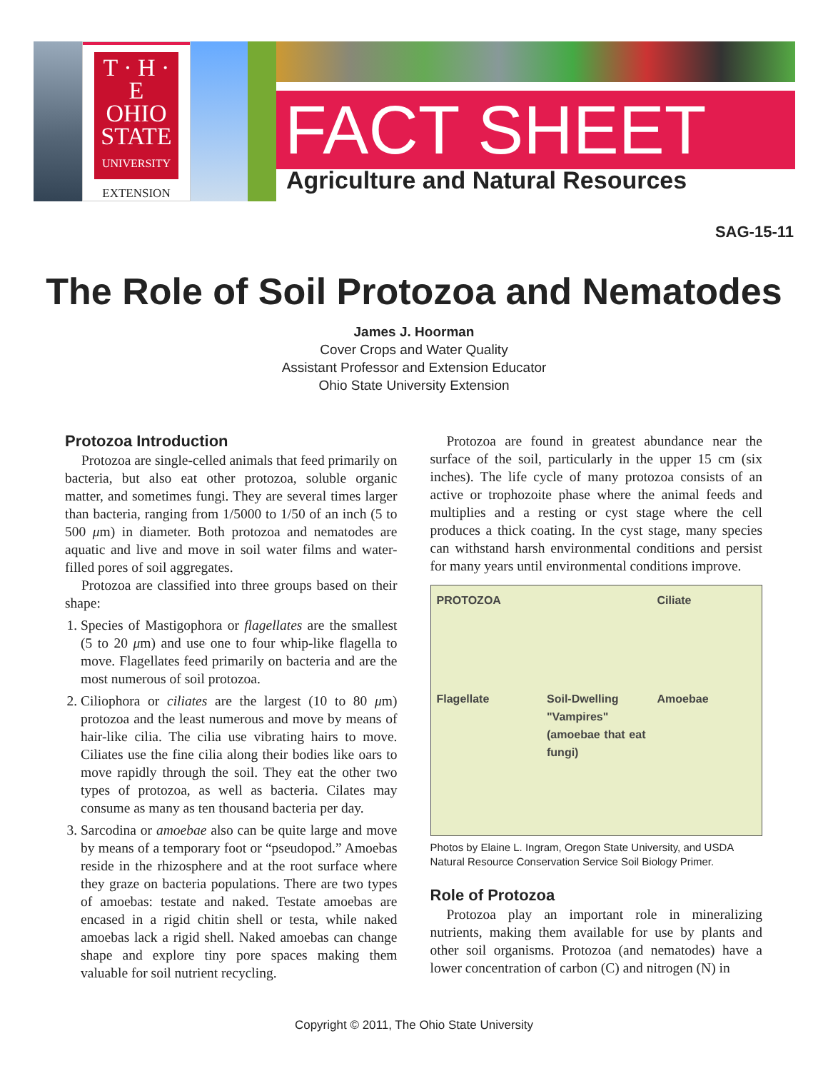T · H · E
OHIO
STATE
UNIVERSITY
EXTENSION
FACT SHEET
Agriculture and Natural Resources
SAG-15-11
The Role of Soil Protozoa and Nematodes
James J. Hoorman
Cover Crops and Water Quality
Assistant Professor and Extension Educator
Ohio State University Extension
Protozoa Introduction
Protozoa are single-celled animals that feed primarily on bacteria, but also eat other protozoa, soluble organic matter, and sometimes fungi. They are several times larger than bacteria, ranging from 1/5000 to 1/50 of an inch (5 to 500 μm) in diameter. Both protozoa and nematodes are aquatic and live and move in soil water films and water-filled pores of soil aggregates.
Protozoa are classified into three groups based on their shape:
1. Species of Mastigophora or flagellates are the smallest (5 to 20 μm) and use one to four whip-like flagella to move. Flagellates feed primarily on bacteria and are the most numerous of soil protozoa.
2. Ciliophora or ciliates are the largest (10 to 80 μm) protozoa and the least numerous and move by means of hair-like cilia. The cilia use vibrating hairs to move. Ciliates use the fine cilia along their bodies like oars to move rapidly through the soil. They eat the other two types of protozoa, as well as bacteria. Cilates may consume as many as ten thousand bacteria per day.
3. Sarcodina or amoebae also can be quite large and move by means of a temporary foot or “pseudopod.” Amoebas reside in the rhizosphere and at the root surface where they graze on bacteria populations. There are two types of amoebas: testate and naked. Testate amoebas are encased in a rigid chitin shell or testa, while naked amoebas lack a rigid shell. Naked amoebas can change shape and explore tiny pore spaces making them valuable for soil nutrient recycling.
Protozoa are found in greatest abundance near the surface of the soil, particularly in the upper 15 cm (six inches). The life cycle of many protozoa consists of an active or trophozoite phase where the animal feeds and multiplies and a resting or cyst stage where the cell produces a thick coating. In the cyst stage, many species can withstand harsh environmental conditions and persist for many years until environmental conditions improve.
PROTOZOA
Ciliate
Flagellate
Soil-Dwelling "Vampires" (amoebae that eat fungi)
Amoebae
Photos by Elaine L. Ingram, Oregon State University, and USDA Natural Resource Conservation Service Soil Biology Primer.
Role of Protozoa
Protozoa play an important role in mineralizing nutrients, making them available for use by plants and other soil organisms. Protozoa (and nematodes) have a lower concentration of carbon (C) and nitrogen (N) in
Copyright © 2011, The Ohio State University